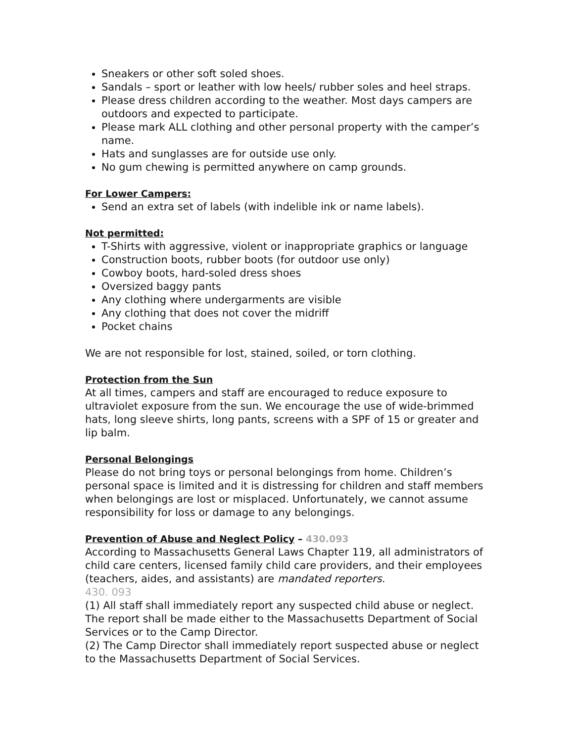Sneakers or other soft soled shoes.
Sandals – sport or leather with low heels/ rubber soles and heel straps.
Please dress children according to the weather. Most days campers are outdoors and expected to participate.
Please mark ALL clothing and other personal property with the camper’s name.
Hats and sunglasses are for outside use only.
No gum chewing is permitted anywhere on camp grounds.
For Lower Campers:
Send an extra set of labels (with indelible ink or name labels).
Not permitted:
T-Shirts with aggressive, violent or inappropriate graphics or language
Construction boots, rubber boots (for outdoor use only)
Cowboy boots, hard-soled dress shoes
Oversized baggy pants
Any clothing where undergarments are visible
Any clothing that does not cover the midriff
Pocket chains
We are not responsible for lost, stained, soiled, or torn clothing.
Protection from the Sun
At all times, campers and staff are encouraged to reduce exposure to ultraviolet exposure from the sun. We encourage the use of wide-brimmed hats, long sleeve shirts, long pants, screens with a SPF of 15 or greater and lip balm.
Personal Belongings
Please do not bring toys or personal belongings from home. Children’s personal space is limited and it is distressing for children and staff members when belongings are lost or misplaced. Unfortunately, we cannot assume responsibility for loss or damage to any belongings.
Prevention of Abuse and Neglect Policy – 430.093
According to Massachusetts General Laws Chapter 119, all administrators of child care centers, licensed family child care providers, and their employees (teachers, aides, and assistants) are mandated reporters.
430. 093
(1) All staff shall immediately report any suspected child abuse or neglect. The report shall be made either to the Massachusetts Department of Social Services or to the Camp Director.
(2) The Camp Director shall immediately report suspected abuse or neglect to the Massachusetts Department of Social Services.